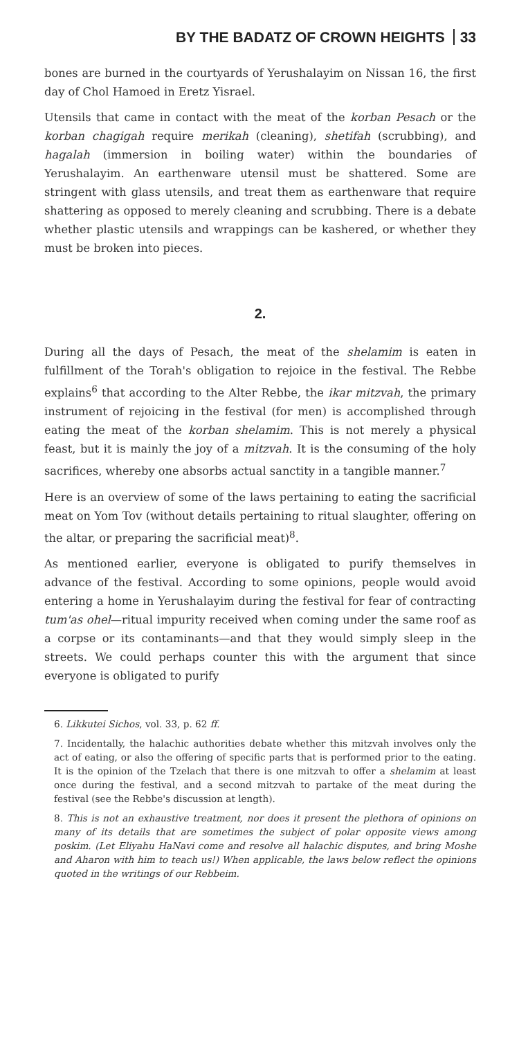BY THE BADATZ OF CROWN HEIGHTS 33
bones are burned in the courtyards of Yerushalayim on Nissan 16, the first day of Chol Hamoed in Eretz Yisrael.
Utensils that came in contact with the meat of the korban Pesach or the korban chagigah require merikah (cleaning), shetifah (scrubbing), and hagalah (immersion in boiling water) within the boundaries of Yerushalayim. An earthenware utensil must be shattered. Some are stringent with glass utensils, and treat them as earthenware that require shattering as opposed to merely cleaning and scrubbing. There is a debate whether plastic utensils and wrappings can be kashered, or whether they must be broken into pieces.
2.
During all the days of Pesach, the meat of the shelamim is eaten in fulfillment of the Torah's obligation to rejoice in the festival. The Rebbe explains<sup>6</sup> that according to the Alter Rebbe, the ikar mitzvah, the primary instrument of rejoicing in the festival (for men) is accomplished through eating the meat of the korban shelamim. This is not merely a physical feast, but it is mainly the joy of a mitzvah. It is the consuming of the holy sacrifices, whereby one absorbs actual sanctity in a tangible manner.<sup>7</sup>
Here is an overview of some of the laws pertaining to eating the sacrificial meat on Yom Tov (without details pertaining to ritual slaughter, offering on the altar, or preparing the sacrificial meat)<sup>8</sup>.
As mentioned earlier, everyone is obligated to purify themselves in advance of the festival. According to some opinions, people would avoid entering a home in Yerushalayim during the festival for fear of contracting tum'as ohel—ritual impurity received when coming under the same roof as a corpse or its contaminants—and that they would simply sleep in the streets. We could perhaps counter this with the argument that since everyone is obligated to purify
6. Likkutei Sichos, vol. 33, p. 62 ff.
7. Incidentally, the halachic authorities debate whether this mitzvah involves only the act of eating, or also the offering of specific parts that is performed prior to the eating. It is the opinion of the Tzelach that there is one mitzvah to offer a shelamim at least once during the festival, and a second mitzvah to partake of the meat during the festival (see the Rebbe's discussion at length).
8. This is not an exhaustive treatment, nor does it present the plethora of opinions on many of its details that are sometimes the subject of polar opposite views among poskim. (Let Eliyahu HaNavi come and resolve all halachic disputes, and bring Moshe and Aharon with him to teach us!) When applicable, the laws below reflect the opinions quoted in the writings of our Rebbeim.